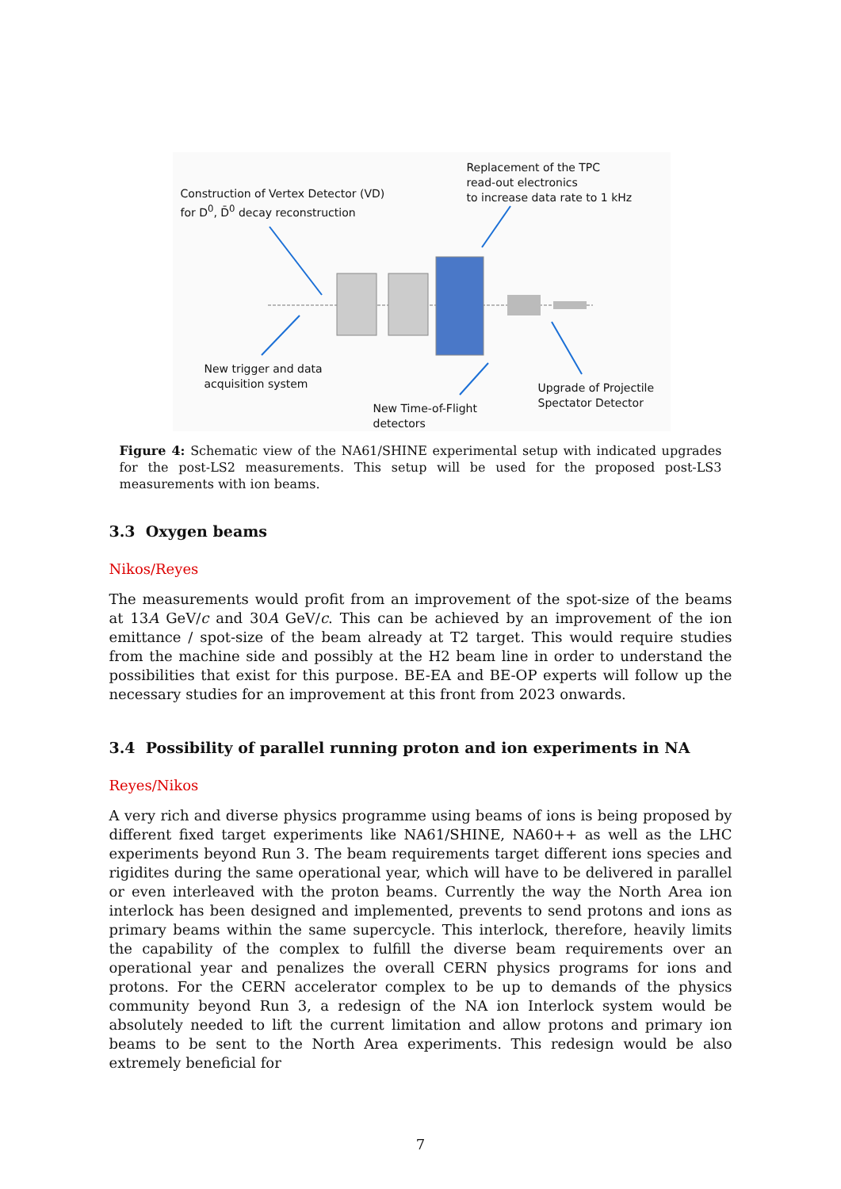Construction of Vertex Detector (VD)
for D<sup>0</sup>, D̄<sup>0</sup> decay reconstruction
Replacement of the TPC
read-out electronics
to increase data rate to 1 kHz
New trigger and data
acquisition system
New Time-of-Flight
detectors
Upgrade of Projectile
Spectator Detector
Figure 4: Schematic view of the NA61/SHINE experimental setup with indicated upgrades for the post-LS2 measurements. This setup will be used for the proposed post-LS3 measurements with ion beams.
3.3 Oxygen beams
Nikos/Reyes
The measurements would profit from an improvement of the spot-size of the beams at 13A GeV/c and 30A GeV/c. This can be achieved by an improvement of the ion emittance / spot-size of the beam already at T2 target. This would require studies from the machine side and possibly at the H2 beam line in order to understand the possibilities that exist for this purpose. BE-EA and BE-OP experts will follow up the necessary studies for an improvement at this front from 2023 onwards.
3.4 Possibility of parallel running proton and ion experiments in NA
Reyes/Nikos
A very rich and diverse physics programme using beams of ions is being proposed by different fixed target experiments like NA61/SHINE, NA60++ as well as the LHC experiments beyond Run 3. The beam requirements target different ions species and rigidites during the same operational year, which will have to be delivered in parallel or even interleaved with the proton beams. Currently the way the North Area ion interlock has been designed and implemented, prevents to send protons and ions as primary beams within the same supercycle. This interlock, therefore, heavily limits the capability of the complex to fulfill the diverse beam requirements over an operational year and penalizes the overall CERN physics programs for ions and protons. For the CERN accelerator complex to be up to demands of the physics community beyond Run 3, a redesign of the NA ion Interlock system would be absolutely needed to lift the current limitation and allow protons and primary ion beams to be sent to the North Area experiments. This redesign would be also extremely beneficial for
7